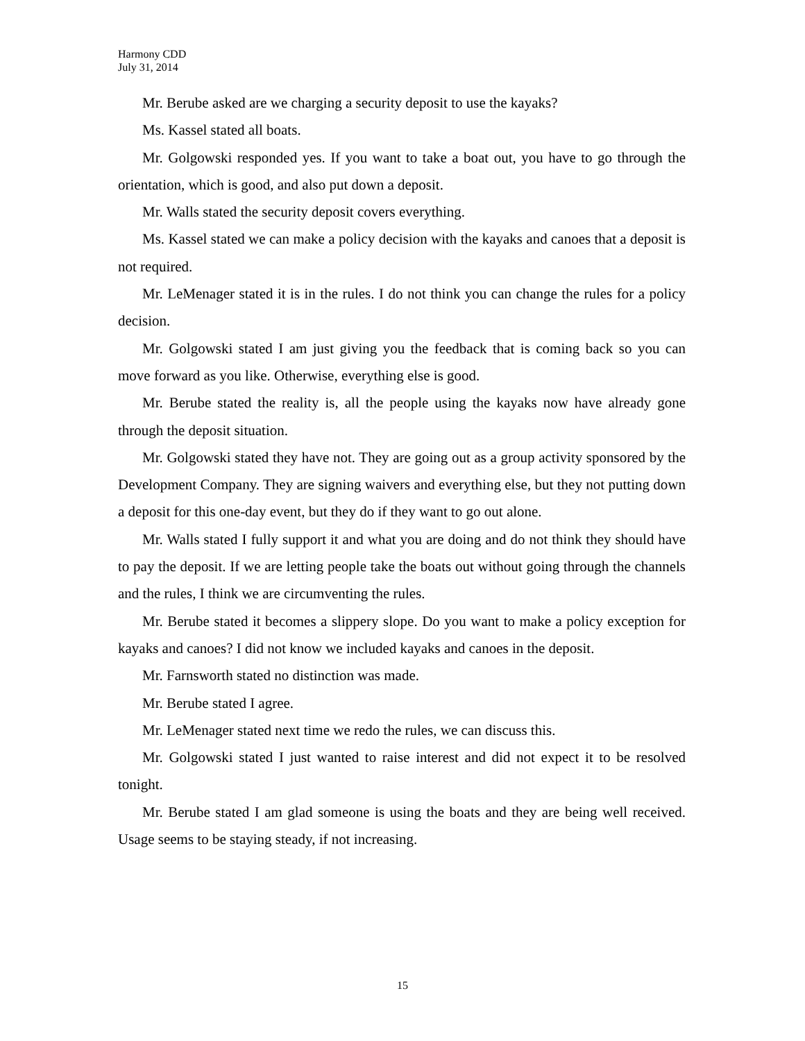Harmony CDD
July 31, 2014
Mr. Berube asked are we charging a security deposit to use the kayaks?
Ms. Kassel stated all boats.
Mr. Golgowski responded yes. If you want to take a boat out, you have to go through the orientation, which is good, and also put down a deposit.
Mr. Walls stated the security deposit covers everything.
Ms. Kassel stated we can make a policy decision with the kayaks and canoes that a deposit is not required.
Mr. LeMenager stated it is in the rules. I do not think you can change the rules for a policy decision.
Mr. Golgowski stated I am just giving you the feedback that is coming back so you can move forward as you like. Otherwise, everything else is good.
Mr. Berube stated the reality is, all the people using the kayaks now have already gone through the deposit situation.
Mr. Golgowski stated they have not. They are going out as a group activity sponsored by the Development Company. They are signing waivers and everything else, but they not putting down a deposit for this one-day event, but they do if they want to go out alone.
Mr. Walls stated I fully support it and what you are doing and do not think they should have to pay the deposit. If we are letting people take the boats out without going through the channels and the rules, I think we are circumventing the rules.
Mr. Berube stated it becomes a slippery slope. Do you want to make a policy exception for kayaks and canoes? I did not know we included kayaks and canoes in the deposit.
Mr. Farnsworth stated no distinction was made.
Mr. Berube stated I agree.
Mr. LeMenager stated next time we redo the rules, we can discuss this.
Mr. Golgowski stated I just wanted to raise interest and did not expect it to be resolved tonight.
Mr. Berube stated I am glad someone is using the boats and they are being well received. Usage seems to be staying steady, if not increasing.
15